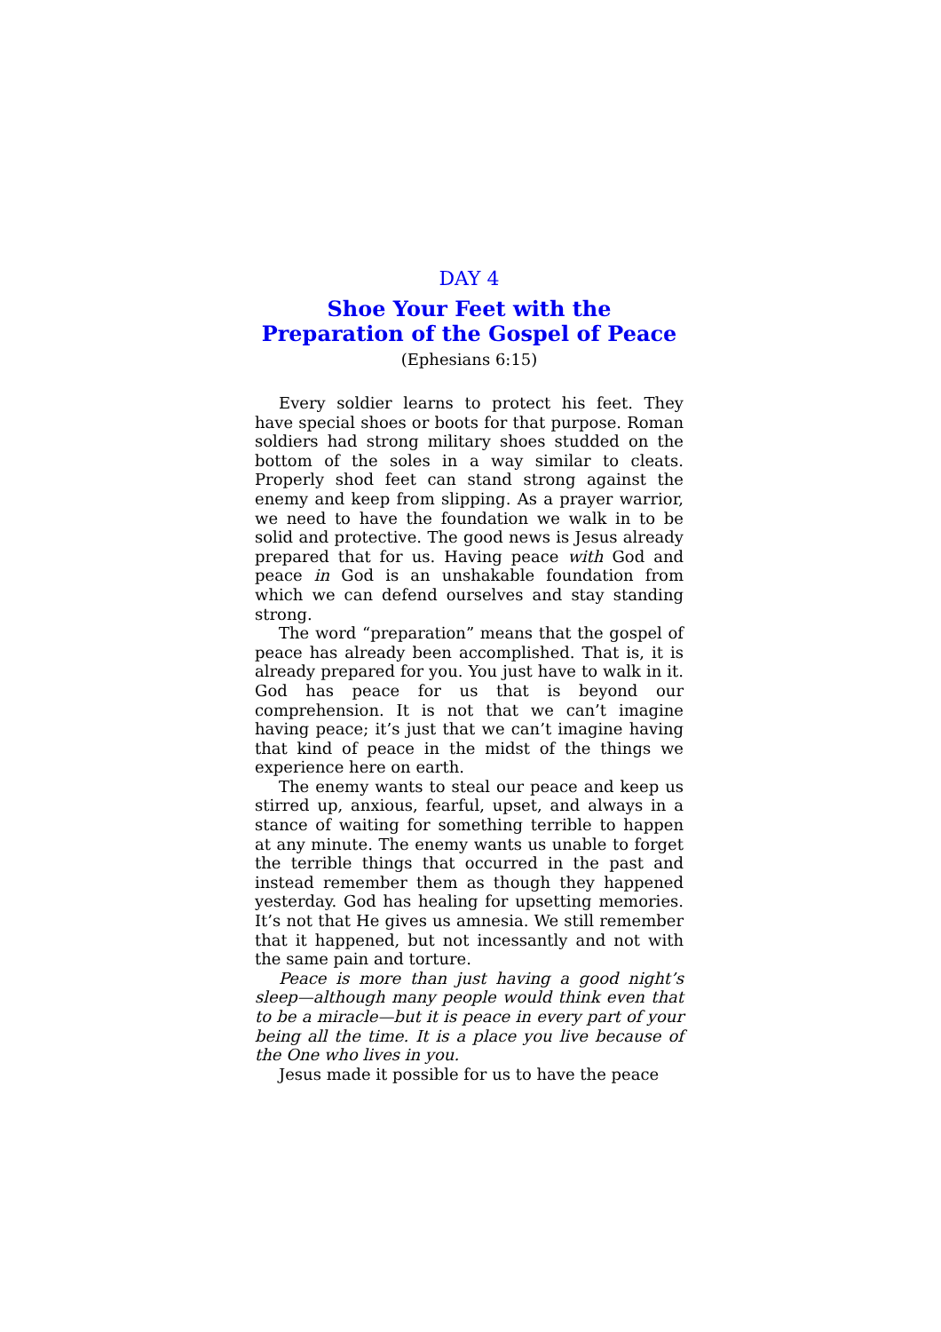DAY 4
Shoe Your Feet with the Preparation of the Gospel of Peace
(Ephesians 6:15)
Every soldier learns to protect his feet. They have special shoes or boots for that purpose. Roman soldiers had strong military shoes studded on the bottom of the soles in a way similar to cleats. Properly shod feet can stand strong against the enemy and keep from slipping. As a prayer warrior, we need to have the foundation we walk in to be solid and protective. The good news is Jesus already prepared that for us. Having peace with God and peace in God is an unshakable foundation from which we can defend ourselves and stay standing strong.
The word “preparation” means that the gospel of peace has already been accomplished. That is, it is already prepared for you. You just have to walk in it. God has peace for us that is beyond our comprehension. It is not that we can’t imagine having peace; it’s just that we can’t imagine having that kind of peace in the midst of the things we experience here on earth.
The enemy wants to steal our peace and keep us stirred up, anxious, fearful, upset, and always in a stance of waiting for something terrible to happen at any minute. The enemy wants us unable to forget the terrible things that occurred in the past and instead remember them as though they happened yesterday. God has healing for upsetting memories. It’s not that He gives us amnesia. We still remember that it happened, but not incessantly and not with the same pain and torture.
Peace is more than just having a good night’s sleep—although many people would think even that to be a miracle—but it is peace in every part of your being all the time. It is a place you live because of the One who lives in you.
Jesus made it possible for us to have the peace